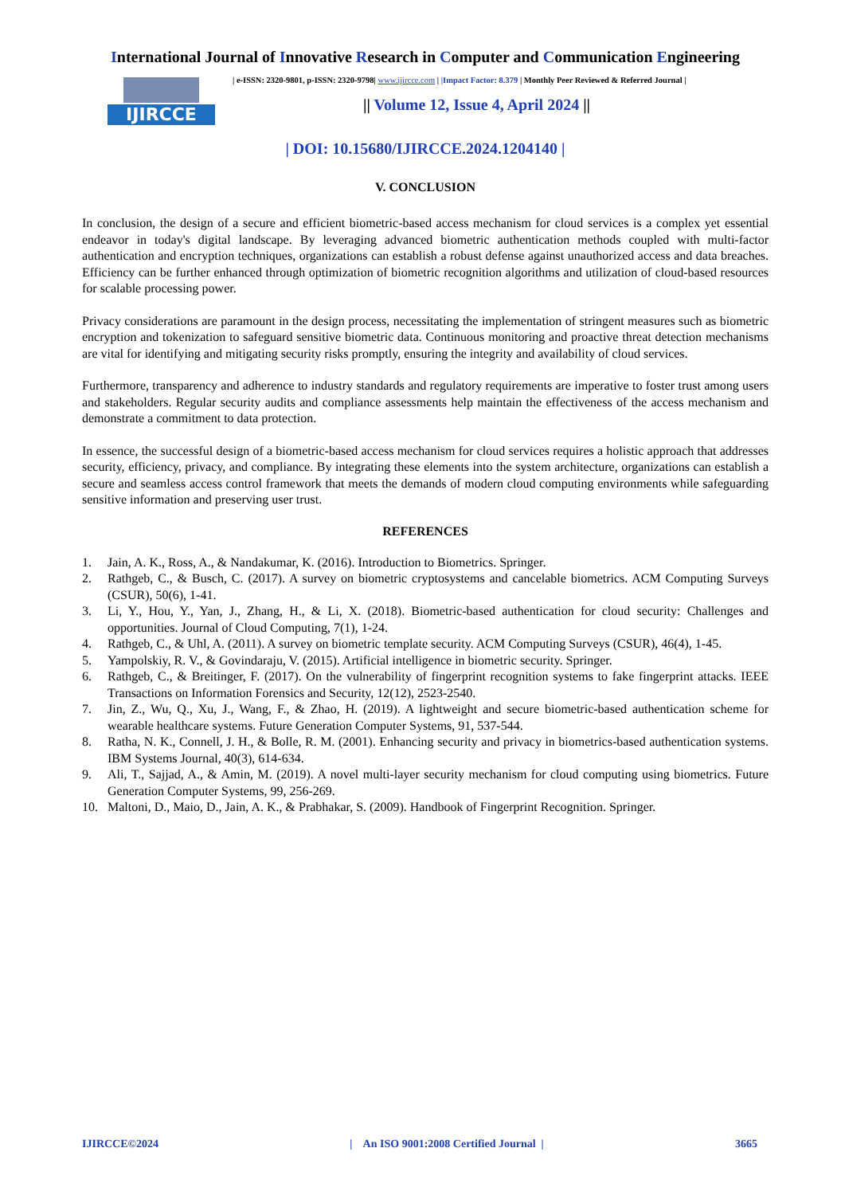International Journal of Innovative Research in Computer and Communication Engineering
IJIRCCE
| e-ISSN: 2320-9801, p-ISSN: 2320-9798| www.ijircce.com | |Impact Factor: 8.379 | Monthly Peer Reviewed & Referred Journal |
|| Volume 12, Issue 4, April 2024 ||
| DOI: 10.15680/IJIRCCE.2024.1204140 |
V. CONCLUSION
In conclusion, the design of a secure and efficient biometric-based access mechanism for cloud services is a complex yet essential endeavor in today's digital landscape. By leveraging advanced biometric authentication methods coupled with multi-factor authentication and encryption techniques, organizations can establish a robust defense against unauthorized access and data breaches. Efficiency can be further enhanced through optimization of biometric recognition algorithms and utilization of cloud-based resources for scalable processing power.
Privacy considerations are paramount in the design process, necessitating the implementation of stringent measures such as biometric encryption and tokenization to safeguard sensitive biometric data. Continuous monitoring and proactive threat detection mechanisms are vital for identifying and mitigating security risks promptly, ensuring the integrity and availability of cloud services.
Furthermore, transparency and adherence to industry standards and regulatory requirements are imperative to foster trust among users and stakeholders. Regular security audits and compliance assessments help maintain the effectiveness of the access mechanism and demonstrate a commitment to data protection.
In essence, the successful design of a biometric-based access mechanism for cloud services requires a holistic approach that addresses security, efficiency, privacy, and compliance. By integrating these elements into the system architecture, organizations can establish a secure and seamless access control framework that meets the demands of modern cloud computing environments while safeguarding sensitive information and preserving user trust.
REFERENCES
1. Jain, A. K., Ross, A., & Nandakumar, K. (2016). Introduction to Biometrics. Springer.
2. Rathgeb, C., & Busch, C. (2017). A survey on biometric cryptosystems and cancelable biometrics. ACM Computing Surveys (CSUR), 50(6), 1-41.
3. Li, Y., Hou, Y., Yan, J., Zhang, H., & Li, X. (2018). Biometric-based authentication for cloud security: Challenges and opportunities. Journal of Cloud Computing, 7(1), 1-24.
4. Rathgeb, C., & Uhl, A. (2011). A survey on biometric template security. ACM Computing Surveys (CSUR), 46(4), 1-45.
5. Yampolskiy, R. V., & Govindaraju, V. (2015). Artificial intelligence in biometric security. Springer.
6. Rathgeb, C., & Breitinger, F. (2017). On the vulnerability of fingerprint recognition systems to fake fingerprint attacks. IEEE Transactions on Information Forensics and Security, 12(12), 2523-2540.
7. Jin, Z., Wu, Q., Xu, J., Wang, F., & Zhao, H. (2019). A lightweight and secure biometric-based authentication scheme for wearable healthcare systems. Future Generation Computer Systems, 91, 537-544.
8. Ratha, N. K., Connell, J. H., & Bolle, R. M. (2001). Enhancing security and privacy in biometrics-based authentication systems. IBM Systems Journal, 40(3), 614-634.
9. Ali, T., Sajjad, A., & Amin, M. (2019). A novel multi-layer security mechanism for cloud computing using biometrics. Future Generation Computer Systems, 99, 256-269.
10. Maltoni, D., Maio, D., Jain, A. K., & Prabhakar, S. (2009). Handbook of Fingerprint Recognition. Springer.
IJIRCCE©2024 | An ISO 9001:2008 Certified Journal | 3665